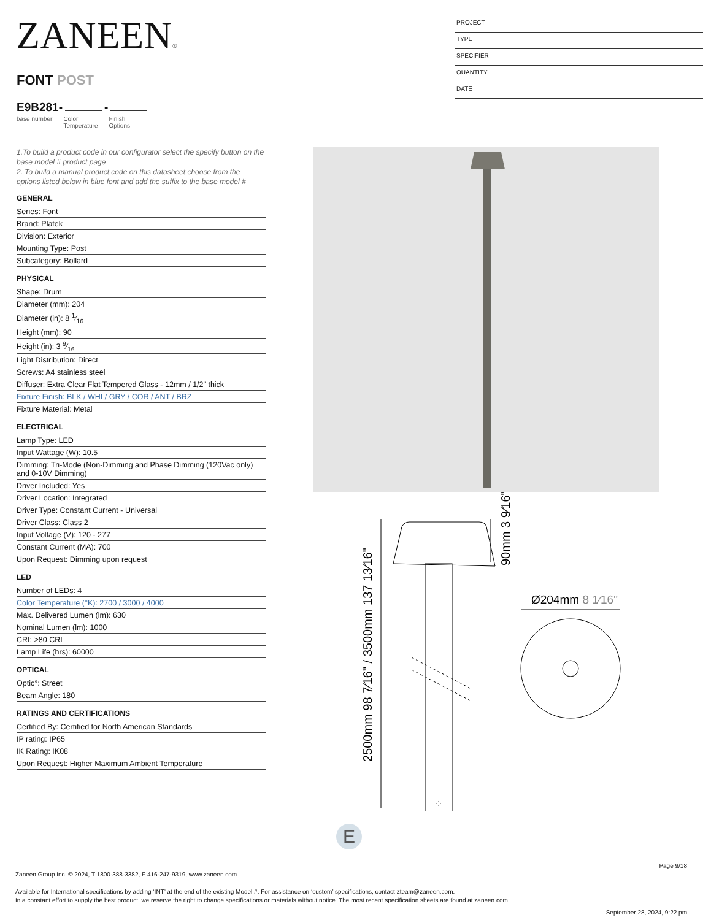ZANEEN®
FONT POST
E9B281- -
base number Color
Temperature Finish
Options
PROJECT
TYPE
SPECIFIER
QUANTITY
DATE
1.To build a product code in our configurator select the specify button on the base model # product page
2. To build a manual product code on this datasheet choose from the options listed below in blue font and add the suffix to the base model #
GENERAL
Series: Font
Brand: Platek
Division: Exterior
Mounting Type: Post
Subcategory: Bollard
PHYSICAL
Shape: Drum
Diameter (mm): 204
Diameter (in): 8 1⁄16
Height (mm): 90
Height (in): 3 9⁄16
Light Distribution: Direct
Screws: A4 stainless steel
Diffuser: Extra Clear Flat Tempered Glass - 12mm / 1/2" thick
Fixture Finish: BLK / WHI / GRY / COR / ANT / BRZ
Fixture Material: Metal
ELECTRICAL
Lamp Type: LED
Input Wattage (W): 10.5
Dimming: Tri-Mode (Non-Dimming and Phase Dimming (120Vac only) and 0-10V Dimming)
Driver Included: Yes
Driver Location: Integrated
Driver Type: Constant Current - Universal
Driver Class: Class 2
Input Voltage (V): 120 - 277
Constant Current (MA): 700
Upon Request: Dimming upon request
LED
Number of LEDs: 4
Color Temperature (°K): 2700 / 3000 / 4000
Max. Delivered Lumen (lm): 630
Nominal Lumen (lm): 1000
CRI: >80 CRI
Lamp Life (hrs): 60000
OPTICAL
Optic°: Street
Beam Angle: 180
RATINGS AND CERTIFICATIONS
Certified By: Certified for North American Standards
IP rating: IP65
IK Rating: IK08
Upon Request: Higher Maximum Ambient Temperature
2500mm 98 7⁄16" / 3500mm 137 13⁄16"
90mm 3 9⁄16"
Ø204mm 8 1⁄16"
E
Page 9/18
Zaneen Group Inc. © 2024, T 1800-388-3382, F 416-247-9319, www.zaneen.com
Available for International specifications by adding ‘INT’ at the end of the existing Model #. For assistance on ‘custom’ specifications, contact zteam@zaneen.com.
In a constant effort to supply the best product, we reserve the right to change specifications or materials without notice. The most recent specification sheets are found at zaneen.com
September 28, 2024, 9:22 pm